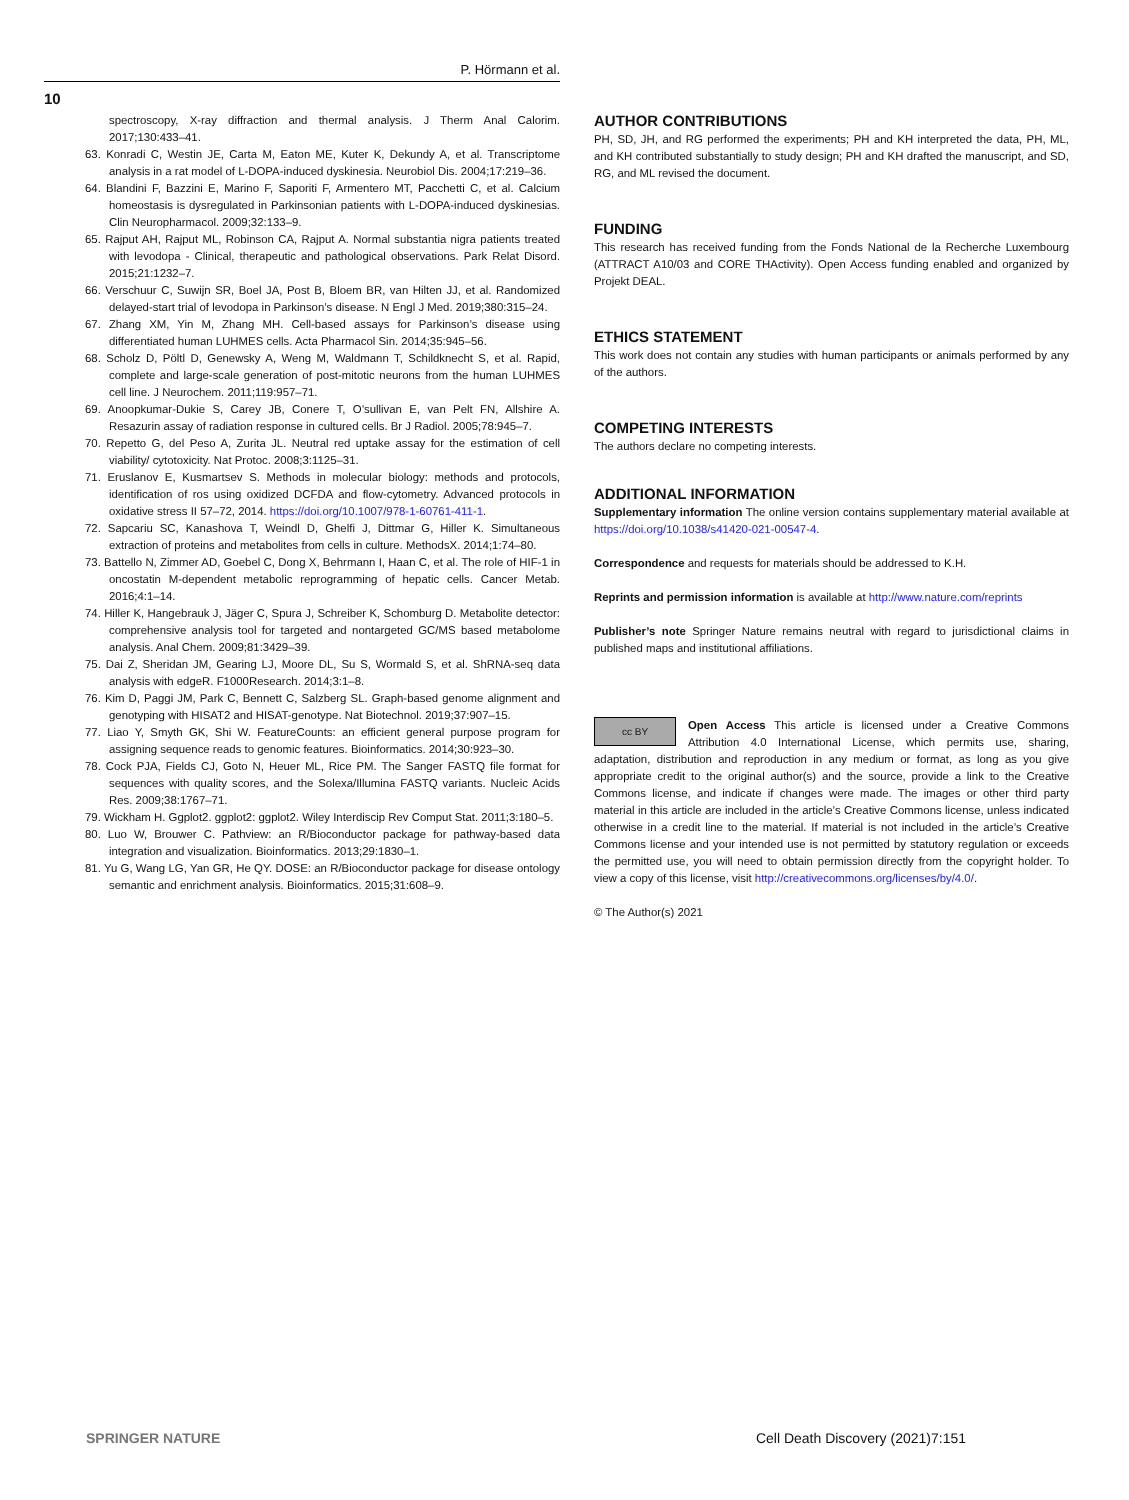P. Hörmann et al.
10
spectroscopy, X-ray diffraction and thermal analysis. J Therm Anal Calorim. 2017;130:433–41.
63. Konradi C, Westin JE, Carta M, Eaton ME, Kuter K, Dekundy A, et al. Transcriptome analysis in a rat model of L-DOPA-induced dyskinesia. Neurobiol Dis. 2004;17:219–36.
64. Blandini F, Bazzini E, Marino F, Saporiti F, Armentero MT, Pacchetti C, et al. Calcium homeostasis is dysregulated in Parkinsonian patients with L-DOPA-induced dyskinesias. Clin Neuropharmacol. 2009;32:133–9.
65. Rajput AH, Rajput ML, Robinson CA, Rajput A. Normal substantia nigra patients treated with levodopa - Clinical, therapeutic and pathological observations. Park Relat Disord. 2015;21:1232–7.
66. Verschuur C, Suwijn SR, Boel JA, Post B, Bloem BR, van Hilten JJ, et al. Randomized delayed-start trial of levodopa in Parkinson’s disease. N Engl J Med. 2019;380:315–24.
67. Zhang XM, Yin M, Zhang MH. Cell-based assays for Parkinson’s disease using differentiated human LUHMES cells. Acta Pharmacol Sin. 2014;35:945–56.
68. Scholz D, Pöltl D, Genewsky A, Weng M, Waldmann T, Schildknecht S, et al. Rapid, complete and large-scale generation of post-mitotic neurons from the human LUHMES cell line. J Neurochem. 2011;119:957–71.
69. Anoopkumar-Dukie S, Carey JB, Conere T, O’sullivan E, van Pelt FN, Allshire A. Resazurin assay of radiation response in cultured cells. Br J Radiol. 2005;78:945–7.
70. Repetto G, del Peso A, Zurita JL. Neutral red uptake assay for the estimation of cell viability/ cytotoxicity. Nat Protoc. 2008;3:1125–31.
71. Eruslanov E, Kusmartsev S. Methods in molecular biology: methods and protocols, identification of ros using oxidized DCFDA and flow-cytometry. Advanced protocols in oxidative stress II 57–72, 2014. https://doi.org/10.1007/978-1-60761-411-1.
72. Sapcariu SC, Kanashova T, Weindl D, Ghelfi J, Dittmar G, Hiller K. Simultaneous extraction of proteins and metabolites from cells in culture. MethodsX. 2014;1:74–80.
73. Battello N, Zimmer AD, Goebel C, Dong X, Behrmann I, Haan C, et al. The role of HIF-1 in oncostatin M-dependent metabolic reprogramming of hepatic cells. Cancer Metab. 2016;4:1–14.
74. Hiller K, Hangebrauk J, Jäger C, Spura J, Schreiber K, Schomburg D. Metabolite detector: comprehensive analysis tool for targeted and nontargeted GC/MS based metabolome analysis. Anal Chem. 2009;81:3429–39.
75. Dai Z, Sheridan JM, Gearing LJ, Moore DL, Su S, Wormald S, et al. ShRNA-seq data analysis with edgeR. F1000Research. 2014;3:1–8.
76. Kim D, Paggi JM, Park C, Bennett C, Salzberg SL. Graph-based genome alignment and genotyping with HISAT2 and HISAT-genotype. Nat Biotechnol. 2019;37:907–15.
77. Liao Y, Smyth GK, Shi W. FeatureCounts: an efficient general purpose program for assigning sequence reads to genomic features. Bioinformatics. 2014;30:923–30.
78. Cock PJA, Fields CJ, Goto N, Heuer ML, Rice PM. The Sanger FASTQ file format for sequences with quality scores, and the Solexa/Illumina FASTQ variants. Nucleic Acids Res. 2009;38:1767–71.
79. Wickham H. Ggplot2. ggplot2: ggplot2. Wiley Interdiscip Rev Comput Stat. 2011;3:180–5.
80. Luo W, Brouwer C. Pathview: an R/Bioconductor package for pathway-based data integration and visualization. Bioinformatics. 2013;29:1830–1.
81. Yu G, Wang LG, Yan GR, He QY. DOSE: an R/Bioconductor package for disease ontology semantic and enrichment analysis. Bioinformatics. 2015;31:608–9.
AUTHOR CONTRIBUTIONS
PH, SD, JH, and RG performed the experiments; PH and KH interpreted the data, PH, ML, and KH contributed substantially to study design; PH and KH drafted the manuscript, and SD, RG, and ML revised the document.
FUNDING
This research has received funding from the Fonds National de la Recherche Luxembourg (ATTRACT A10/03 and CORE THActivity). Open Access funding enabled and organized by Projekt DEAL.
ETHICS STATEMENT
This work does not contain any studies with human participants or animals performed by any of the authors.
COMPETING INTERESTS
The authors declare no competing interests.
ADDITIONAL INFORMATION
Supplementary information The online version contains supplementary material available at https://doi.org/10.1038/s41420-021-00547-4.
Correspondence and requests for materials should be addressed to K.H.
Reprints and permission information is available at http://www.nature.com/reprints
Publisher’s note Springer Nature remains neutral with regard to jurisdictional claims in published maps and institutional affiliations.
cc BY Open Access This article is licensed under a Creative Commons Attribution 4.0 International License, which permits use, sharing, adaptation, distribution and reproduction in any medium or format, as long as you give appropriate credit to the original author(s) and the source, provide a link to the Creative Commons license, and indicate if changes were made. The images or other third party material in this article are included in the article’s Creative Commons license, unless indicated otherwise in a credit line to the material. If material is not included in the article’s Creative Commons license and your intended use is not permitted by statutory regulation or exceeds the permitted use, you will need to obtain permission directly from the copyright holder. To view a copy of this license, visit http://creativecommons.org/licenses/by/4.0/.
© The Author(s) 2021
SPRINGER NATURE Cell Death Discovery (2021)7:151